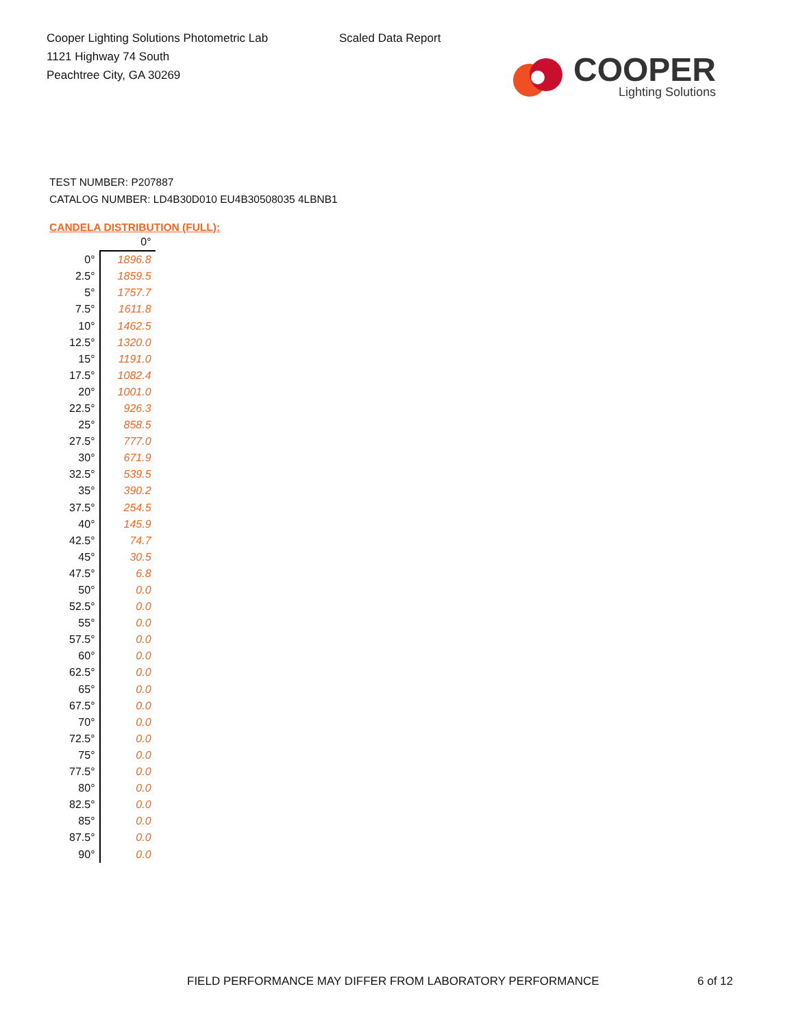Cooper Lighting Solutions Photometric Lab
1121 Highway 74 South
Peachtree City, GA 30269
Scaled Data Report
COOPER
Lighting Solutions
TEST NUMBER: P207887
CATALOG NUMBER: LD4B30D010 EU4B30508035 4LBNB1
CANDELA DISTRIBUTION (FULL):
| | 0° |
| --- | --- |
| 0° | 1896.8 |
| 2.5° | 1859.5 |
| 5° | 1757.7 |
| 7.5° | 1611.8 |
| 10° | 1462.5 |
| 12.5° | 1320.0 |
| 15° | 1191.0 |
| 17.5° | 1082.4 |
| 20° | 1001.0 |
| 22.5° | 926.3 |
| 25° | 858.5 |
| 27.5° | 777.0 |
| 30° | 671.9 |
| 32.5° | 539.5 |
| 35° | 390.2 |
| 37.5° | 254.5 |
| 40° | 145.9 |
| 42.5° | 74.7 |
| 45° | 30.5 |
| 47.5° | 6.8 |
| 50° | 0.0 |
| 52.5° | 0.0 |
| 55° | 0.0 |
| 57.5° | 0.0 |
| 60° | 0.0 |
| 62.5° | 0.0 |
| 65° | 0.0 |
| 67.5° | 0.0 |
| 70° | 0.0 |
| 72.5° | 0.0 |
| 75° | 0.0 |
| 77.5° | 0.0 |
| 80° | 0.0 |
| 82.5° | 0.0 |
| 85° | 0.0 |
| 87.5° | 0.0 |
| 90° | 0.0 |
FIELD PERFORMANCE MAY DIFFER FROM LABORATORY PERFORMANCE
6 of 12